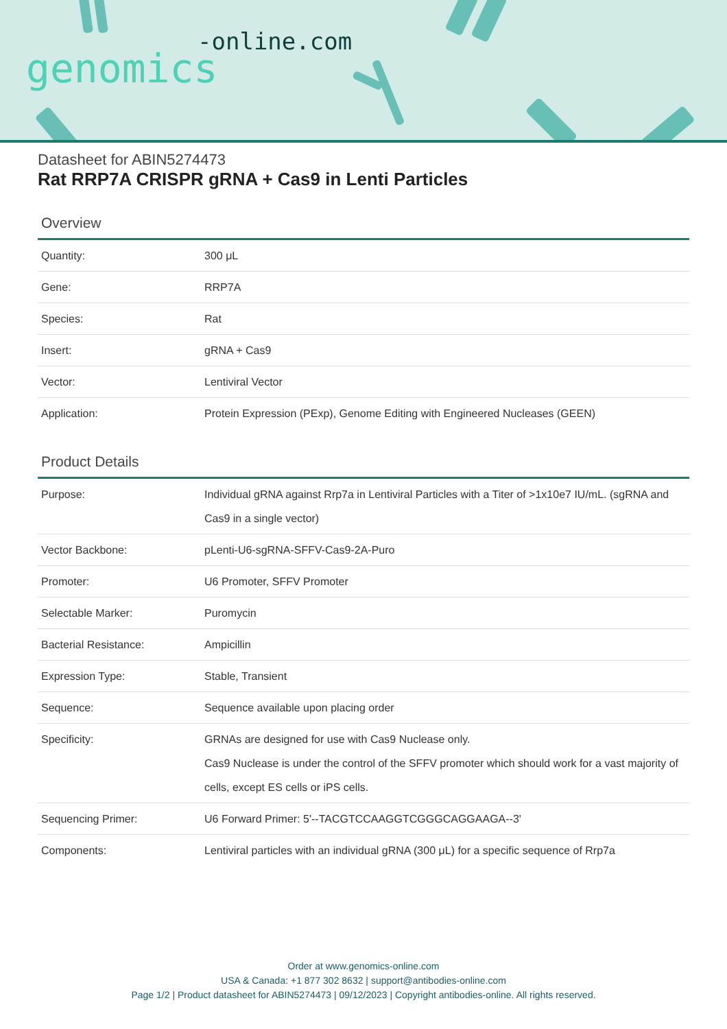-online.com
genomics
Datasheet for ABIN5274473
Rat RRP7A CRISPR gRNA + Cas9 in Lenti Particles
Overview
| Quantity: | 300 μL |
| Gene: | RRP7A |
| Species: | Rat |
| Insert: | gRNA + Cas9 |
| Vector: | Lentiviral Vector |
| Application: | Protein Expression (PExp), Genome Editing with Engineered Nucleases (GEEN) |
Product Details
| Purpose: | Individual gRNA against Rrp7a in Lentiviral Particles with a Titer of >1x10e7 IU/mL. (sgRNA and Cas9 in a single vector) |
| Vector Backbone: | pLenti-U6-sgRNA-SFFV-Cas9-2A-Puro |
| Promoter: | U6 Promoter, SFFV Promoter |
| Selectable Marker: | Puromycin |
| Bacterial Resistance: | Ampicillin |
| Expression Type: | Stable, Transient |
| Sequence: | Sequence available upon placing order |
| Specificity: | GRNAs are designed for use with Cas9 Nuclease only. Cas9 Nuclease is under the control of the SFFV promoter which should work for a vast majority of cells, except ES cells or iPS cells. |
| Sequencing Primer: | U6 Forward Primer: 5'--TACGTCCAAGGTCGGGCAGGAAGA--3' |
| Components: | Lentiviral particles with an individual gRNA (300 μL) for a specific sequence of Rrp7a |
Order at www.genomics-online.com
USA & Canada: +1 877 302 8632 | support@antibodies-online.com
Page 1/2 | Product datasheet for ABIN5274473 | 09/12/2023 | Copyright antibodies-online. All rights reserved.